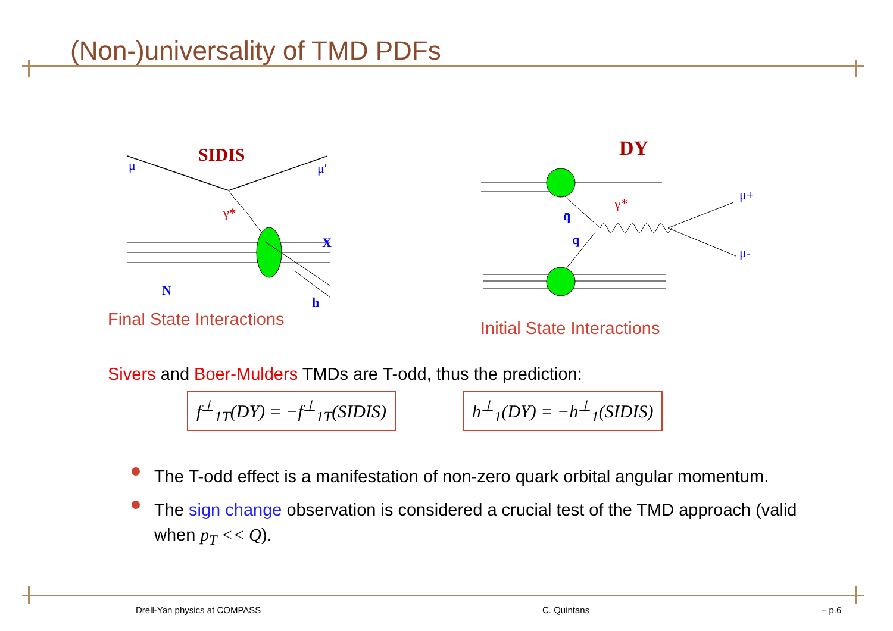(Non-)universality of TMD PDFs
SIDIS
μ
μ′
γ*
X
N
h
DY
γ*
q̄
q
μ+
μ-
Final State Interactions Initial State Interactions
Sivers and Boer-Mulders TMDs are T-odd, thus the prediction:
f<sup>⊥</sup><sub>1T</sub>(DY) = −f<sup>⊥</sup><sub>1T</sub>(SIDIS) h<sup>⊥</sup><sub>1</sub>(DY) = −h<sup>⊥</sup><sub>1</sub>(SIDIS)
The T-odd effect is a manifestation of non-zero quark orbital angular momentum.
The sign change observation is considered a crucial test of the TMD approach (valid when p<sub>T</sub> << Q).
Drell-Yan physics at COMPASS C. Quintans – p.6